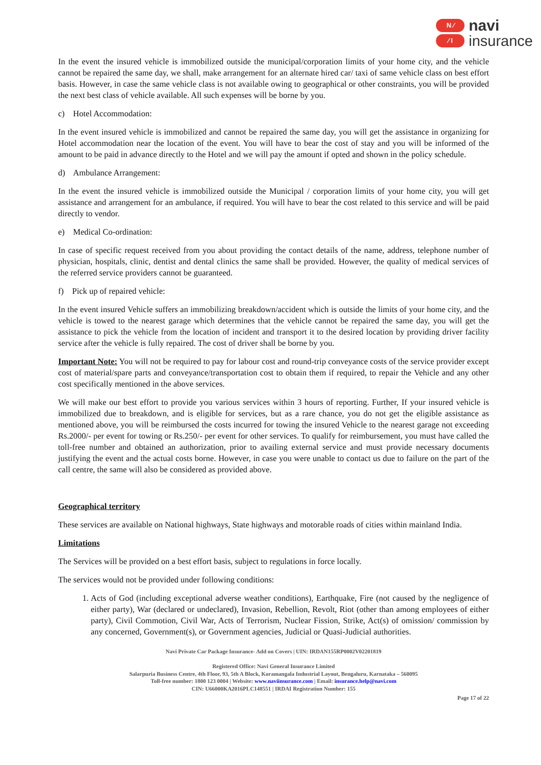N ⁄
⁄ I
navi
insurance
In the event the insured vehicle is immobilized outside the municipal/corporation limits of your home city, and the vehicle cannot be repaired the same day, we shall, make arrangement for an alternate hired car/ taxi of same vehicle class on best effort basis. However, in case the same vehicle class is not available owing to geographical or other constraints, you will be provided the next best class of vehicle available. All such expenses will be borne by you.
c) Hotel Accommodation:
In the event insured vehicle is immobilized and cannot be repaired the same day, you will get the assistance in organizing for Hotel accommodation near the location of the event. You will have to bear the cost of stay and you will be informed of the amount to be paid in advance directly to the Hotel and we will pay the amount if opted and shown in the policy schedule.
d) Ambulance Arrangement:
In the event the insured vehicle is immobilized outside the Municipal / corporation limits of your home city, you will get assistance and arrangement for an ambulance, if required. You will have to bear the cost related to this service and will be paid directly to vendor.
e) Medical Co-ordination:
In case of specific request received from you about providing the contact details of the name, address, telephone number of physician, hospitals, clinic, dentist and dental clinics the same shall be provided. However, the quality of medical services of the referred service providers cannot be guaranteed.
f) Pick up of repaired vehicle:
In the event insured Vehicle suffers an immobilizing breakdown/accident which is outside the limits of your home city, and the vehicle is towed to the nearest garage which determines that the vehicle cannot be repaired the same day, you will get the assistance to pick the vehicle from the location of incident and transport it to the desired location by providing driver facility service after the vehicle is fully repaired. The cost of driver shall be borne by you.
Important Note: You will not be required to pay for labour cost and round-trip conveyance costs of the service provider except cost of material/spare parts and conveyance/transportation cost to obtain them if required, to repair the Vehicle and any other cost specifically mentioned in the above services.
We will make our best effort to provide you various services within 3 hours of reporting. Further, If your insured vehicle is immobilized due to breakdown, and is eligible for services, but as a rare chance, you do not get the eligible assistance as mentioned above, you will be reimbursed the costs incurred for towing the insured Vehicle to the nearest garage not exceeding Rs.2000/- per event for towing or Rs.250/- per event for other services. To qualify for reimbursement, you must have called the toll-free number and obtained an authorization, prior to availing external service and must provide necessary documents justifying the event and the actual costs borne. However, in case you were unable to contact us due to failure on the part of the call centre, the same will also be considered as provided above.
Geographical territory
These services are available on National highways, State highways and motorable roads of cities within mainland India.
Limitations
The Services will be provided on a best effort basis, subject to regulations in force locally.
The services would not be provided under following conditions:
1. Acts of God (including exceptional adverse weather conditions), Earthquake, Fire (not caused by the negligence of either party), War (declared or undeclared), Invasion, Rebellion, Revolt, Riot (other than among employees of either party), Civil Commotion, Civil War, Acts of Terrorism, Nuclear Fission, Strike, Act(s) of omission/ commission by any concerned, Government(s), or Government agencies, Judicial or Quasi-Judicial authorities.
Navi Private Car Package Insurance- Add on Covers | UIN: IRDAN155RP0002V02201819
Registered Office: Navi General Insurance Limited
Salarpuria Business Centre, 4th Floor, 93, 5th A Block, Koramangala Industrial Layout, Bengaluru, Karnataka – 560095
Toll-free number: 1800 123 0004 | Website: www.naviinsurance.com | Email: insurance.help@navi.com
CIN: U66000KA2016PLC148551 | IRDAI Registration Number: 155
Page 17 of 22